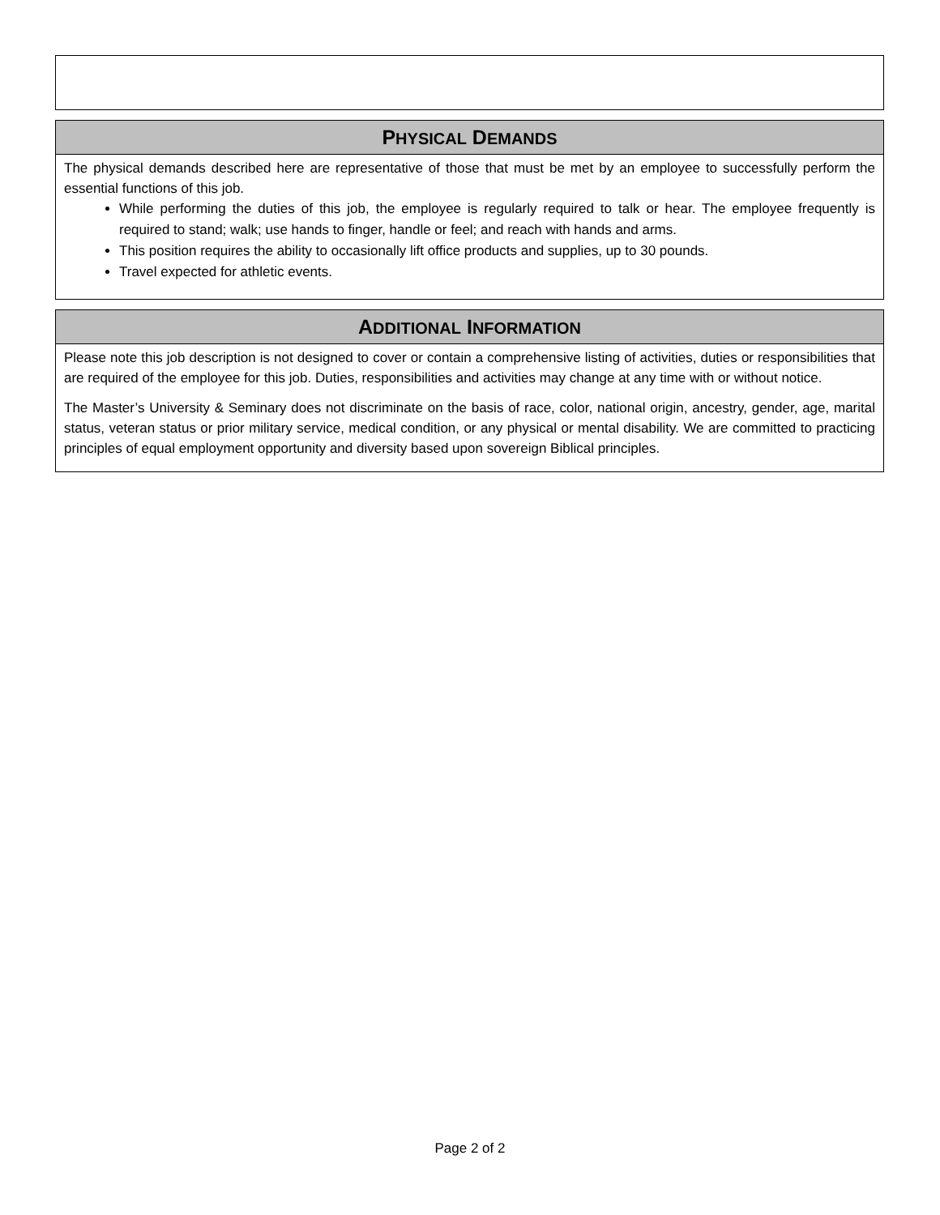| P HYSICAL D EMANDS |
| --- |
| The physical demands described here are representative of those that must be met by an employee to successfully perform the essential functions of this job. While performing the duties of this job, the employee is regularly required to talk or hear. The employee frequently is required to stand; walk; use hands to finger, handle or feel; and reach with hands and arms. This position requires the ability to occasionally lift office products and supplies, up to 30 pounds. Travel expected for athletic events. |
| A DDITIONAL I NFORMATION |
| --- |
| Please note this job description is not designed to cover or contain a comprehensive listing of activities, duties or responsibilities that are required of the employee for this job. Duties, responsibilities and activities may change at any time with or without notice. The Master’s University & Seminary does not discriminate on the basis of race, color, national origin, ancestry, gender, age, marital status, veteran status or prior military service, medical condition, or any physical or mental disability. We are committed to practicing principles of equal employment opportunity and diversity based upon sovereign Biblical principles. |
Page 2 of 2